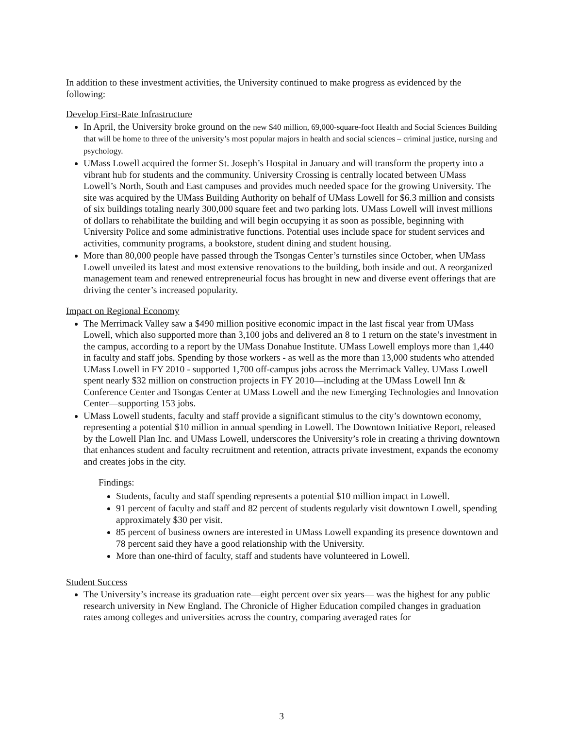In addition to these investment activities, the University continued to make progress as evidenced by the following:
Develop First-Rate Infrastructure
In April, the University broke ground on the new $40 million, 69,000-square-foot Health and Social Sciences Building that will be home to three of the university’s most popular majors in health and social sciences – criminal justice, nursing and psychology.
UMass Lowell acquired the former St. Joseph’s Hospital in January and will transform the property into a vibrant hub for students and the community. University Crossing is centrally located between UMass Lowell’s North, South and East campuses and provides much needed space for the growing University. The site was acquired by the UMass Building Authority on behalf of UMass Lowell for $6.3 million and consists of six buildings totaling nearly 300,000 square feet and two parking lots. UMass Lowell will invest millions of dollars to rehabilitate the building and will begin occupying it as soon as possible, beginning with University Police and some administrative functions. Potential uses include space for student services and activities, community programs, a bookstore, student dining and student housing.
More than 80,000 people have passed through the Tsongas Center’s turnstiles since October, when UMass Lowell unveiled its latest and most extensive renovations to the building, both inside and out. A reorganized management team and renewed entrepreneurial focus has brought in new and diverse event offerings that are driving the center’s increased popularity.
Impact on Regional Economy
The Merrimack Valley saw a $490 million positive economic impact in the last fiscal year from UMass Lowell, which also supported more than 3,100 jobs and delivered an 8 to 1 return on the state’s investment in the campus, according to a report by the UMass Donahue Institute. UMass Lowell employs more than 1,440 in faculty and staff jobs. Spending by those workers - as well as the more than 13,000 students who attended UMass Lowell in FY 2010 - supported 1,700 off-campus jobs across the Merrimack Valley. UMass Lowell spent nearly $32 million on construction projects in FY 2010—including at the UMass Lowell Inn & Conference Center and Tsongas Center at UMass Lowell and the new Emerging Technologies and Innovation Center—supporting 153 jobs.
UMass Lowell students, faculty and staff provide a significant stimulus to the city’s downtown economy, representing a potential $10 million in annual spending in Lowell. The Downtown Initiative Report, released by the Lowell Plan Inc. and UMass Lowell, underscores the University’s role in creating a thriving downtown that enhances student and faculty recruitment and retention, attracts private investment, expands the economy and creates jobs in the city.
Findings:
Students, faculty and staff spending represents a potential $10 million impact in Lowell.
91 percent of faculty and staff and 82 percent of students regularly visit downtown Lowell, spending approximately $30 per visit.
85 percent of business owners are interested in UMass Lowell expanding its presence downtown and 78 percent said they have a good relationship with the University.
More than one-third of faculty, staff and students have volunteered in Lowell.
Student Success
The University’s increase its graduation rate—eight percent over six years— was the highest for any public research university in New England. The Chronicle of Higher Education compiled changes in graduation rates among colleges and universities across the country, comparing averaged rates for
3